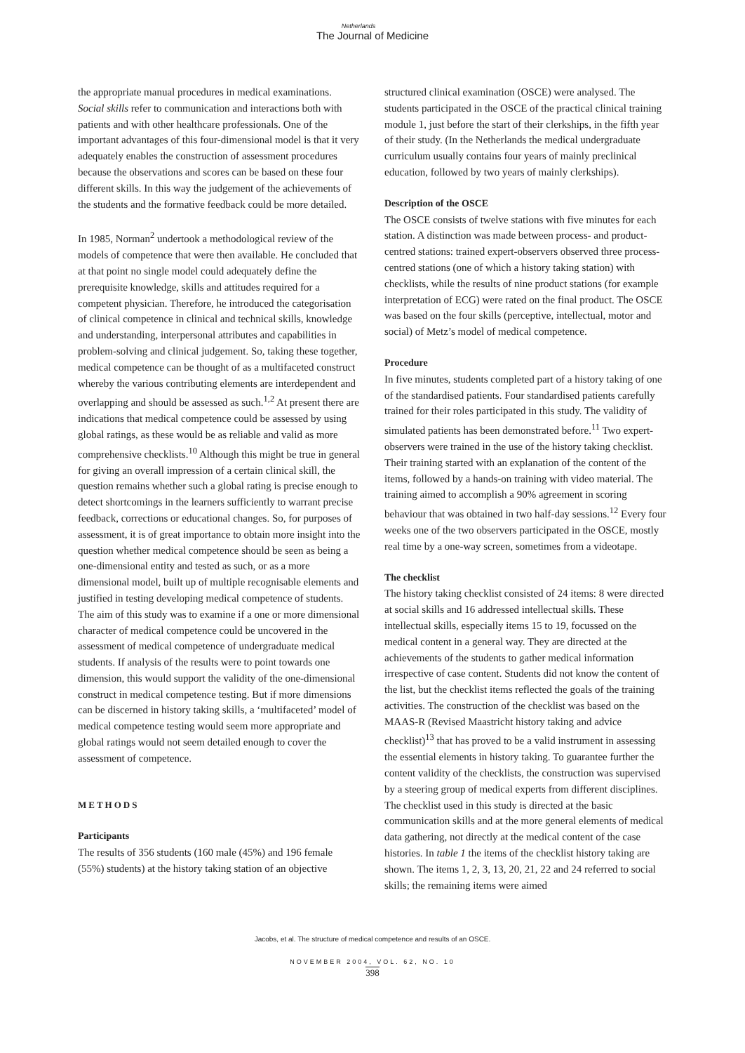Netherlands
The Journal of Medicine
the appropriate manual procedures in medical examinations. Social skills refer to communication and interactions both with patients and with other healthcare professionals. One of the important advantages of this four-dimensional model is that it very adequately enables the construction of assessment procedures because the observations and scores can be based on these four different skills. In this way the judgement of the achievements of the students and the formative feedback could be more detailed.
In 1985, Norman<sup>2</sup> undertook a methodological review of the models of competence that were then available. He concluded that at that point no single model could adequately define the prerequisite knowledge, skills and attitudes required for a competent physician. Therefore, he introduced the categorisation of clinical competence in clinical and technical skills, knowledge and understanding, interpersonal attributes and capabilities in problem-solving and clinical judgement. So, taking these together, medical competence can be thought of as a multifaceted construct whereby the various contributing elements are interdependent and overlapping and should be assessed as such.<sup>1,2</sup> At present there are indications that medical competence could be assessed by using global ratings, as these would be as reliable and valid as more comprehensive checklists.<sup>10</sup> Although this might be true in general for giving an overall impression of a certain clinical skill, the question remains whether such a global rating is precise enough to detect shortcomings in the learners sufficiently to warrant precise feedback, corrections or educational changes. So, for purposes of assessment, it is of great importance to obtain more insight into the question whether medical competence should be seen as being a one-dimensional entity and tested as such, or as a more dimensional model, built up of multiple recognisable elements and justified in testing developing medical competence of students.
The aim of this study was to examine if a one or more dimensional character of medical competence could be uncovered in the assessment of medical competence of undergraduate medical students. If analysis of the results were to point towards one dimension, this would support the validity of the one-dimensional construct in medical competence testing. But if more dimensions can be discerned in history taking skills, a ‘multifaceted’ model of medical competence testing would seem more appropriate and global ratings would not seem detailed enough to cover the assessment of competence.
METHODS
Participants
The results of 356 students (160 male (45%) and 196 female (55%) students) at the history taking station of an objective
structured clinical examination (OSCE) were analysed. The students participated in the OSCE of the practical clinical training module 1, just before the start of their clerkships, in the fifth year of their study. (In the Netherlands the medical undergraduate curriculum usually contains four years of mainly preclinical education, followed by two years of mainly clerkships).
Description of the OSCE
The OSCE consists of twelve stations with five minutes for each station. A distinction was made between process- and product-centred stations: trained expert-observers observed three process-centred stations (one of which a history taking station) with checklists, while the results of nine product stations (for example interpretation of ECG) were rated on the final product. The OSCE was based on the four skills (perceptive, intellectual, motor and social) of Metz’s model of medical competence.
Procedure
In five minutes, students completed part of a history taking of one of the standardised patients. Four standardised patients carefully trained for their roles participated in this study. The validity of simulated patients has been demonstrated before.<sup>11</sup> Two expert-observers were trained in the use of the history taking checklist. Their training started with an explanation of the content of the items, followed by a hands-on training with video material. The training aimed to accomplish a 90% agreement in scoring behaviour that was obtained in two half-day sessions.<sup>12</sup> Every four weeks one of the two observers participated in the OSCE, mostly real time by a one-way screen, sometimes from a videotape.
The checklist
The history taking checklist consisted of 24 items: 8 were directed at social skills and 16 addressed intellectual skills. These intellectual skills, especially items 15 to 19, focussed on the medical content in a general way. They are directed at the achievements of the students to gather medical information irrespective of case content. Students did not know the content of the list, but the checklist items reflected the goals of the training activities. The construction of the checklist was based on the MAAS-R (Revised Maastricht history taking and advice checklist)<sup>13</sup> that has proved to be a valid instrument in assessing the essential elements in history taking. To guarantee further the content validity of the checklists, the construction was supervised by a steering group of medical experts from different disciplines. The checklist used in this study is directed at the basic communication skills and at the more general elements of medical data gathering, not directly at the medical content of the case histories. In table 1 the items of the checklist history taking are shown. The items 1, 2, 3, 13, 20, 21, 22 and 24 referred to social skills; the remaining items were aimed
Jacobs, et al. The structure of medical competence and results of an OSCE.
NOVEMBER 2004, VOL. 62, NO. 10
398